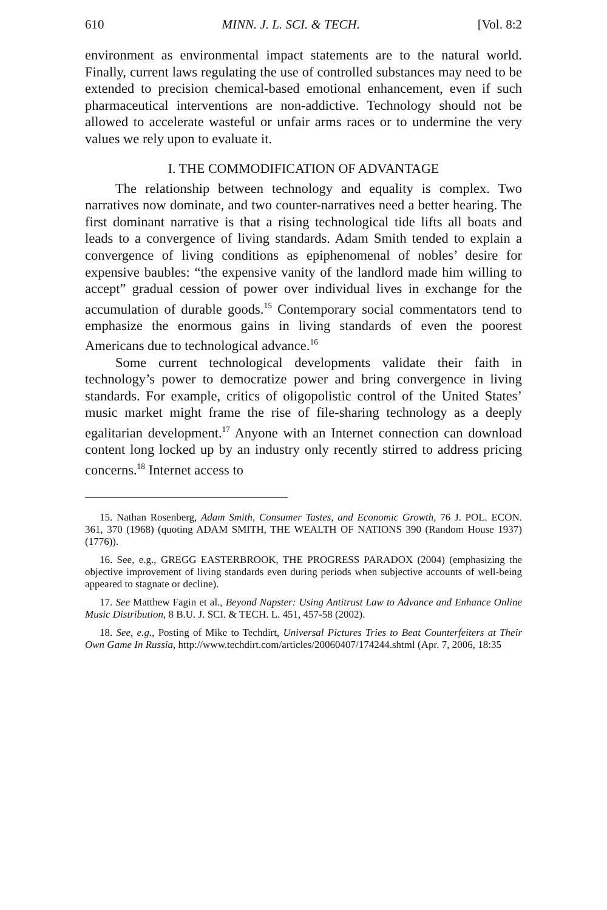610 MINN. J. L. SCI. & TECH. [Vol. 8:2
environment as environmental impact statements are to the natural world. Finally, current laws regulating the use of controlled substances may need to be extended to precision chemical-based emotional enhancement, even if such pharmaceutical interventions are non-addictive. Technology should not be allowed to accelerate wasteful or unfair arms races or to undermine the very values we rely upon to evaluate it.
I. THE COMMODIFICATION OF ADVANTAGE
The relationship between technology and equality is complex. Two narratives now dominate, and two counter-narratives need a better hearing. The first dominant narrative is that a rising technological tide lifts all boats and leads to a convergence of living standards. Adam Smith tended to explain a convergence of living conditions as epiphenomenal of nobles’ desire for expensive baubles: “the expensive vanity of the landlord made him willing to accept” gradual cession of power over individual lives in exchange for the accumulation of durable goods.<sup>15</sup> Contemporary social commentators tend to emphasize the enormous gains in living standards of even the poorest Americans due to technological advance.<sup>16</sup>
Some current technological developments validate their faith in technology’s power to democratize power and bring convergence in living standards. For example, critics of oligopolistic control of the United States’ music market might frame the rise of file-sharing technology as a deeply egalitarian development.<sup>17</sup> Anyone with an Internet connection can download content long locked up by an industry only recently stirred to address pricing concerns.<sup>18</sup> Internet access to
15. Nathan Rosenberg, Adam Smith, Consumer Tastes, and Economic Growth, 76 J. POL. ECON. 361, 370 (1968) (quoting ADAM SMITH, THE WEALTH OF NATIONS 390 (Random House 1937) (1776)).
16. See, e.g., GREGG EASTERBROOK, THE PROGRESS PARADOX (2004) (emphasizing the objective improvement of living standards even during periods when subjective accounts of well-being appeared to stagnate or decline).
17. See Matthew Fagin et al., Beyond Napster: Using Antitrust Law to Advance and Enhance Online Music Distribution, 8 B.U. J. SCI. & TECH. L. 451, 457-58 (2002).
18. See, e.g., Posting of Mike to Techdirt, Universal Pictures Tries to Beat Counterfeiters at Their Own Game In Russia, http://www.techdirt.com/articles/20060407/174244.shtml (Apr. 7, 2006, 18:35